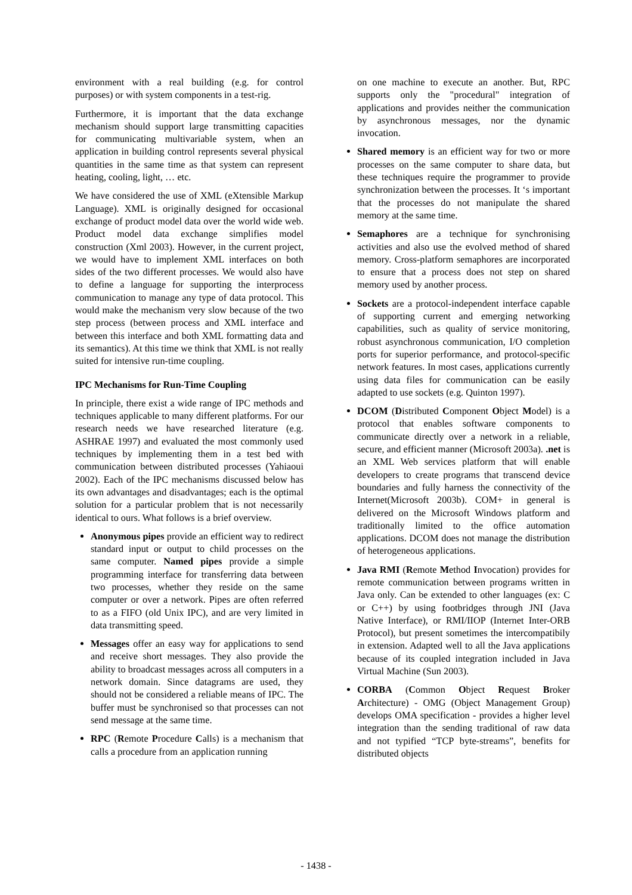environment with a real building (e.g. for control purposes) or with system components in a test-rig.
Furthermore, it is important that the data exchange mechanism should support large transmitting capacities for communicating multivariable system, when an application in building control represents several physical quantities in the same time as that system can represent heating, cooling, light, … etc.
We have considered the use of XML (eXtensible Markup Language). XML is originally designed for occasional exchange of product model data over the world wide web. Product model data exchange simplifies model construction (Xml 2003). However, in the current project, we would have to implement XML interfaces on both sides of the two different processes. We would also have to define a language for supporting the interprocess communication to manage any type of data protocol. This would make the mechanism very slow because of the two step process (between process and XML interface and between this interface and both XML formatting data and its semantics). At this time we think that XML is not really suited for intensive run-time coupling.
IPC Mechanisms for Run-Time Coupling
In principle, there exist a wide range of IPC methods and techniques applicable to many different platforms. For our research needs we have researched literature (e.g. ASHRAE 1997) and evaluated the most commonly used techniques by implementing them in a test bed with communication between distributed processes (Yahiaoui 2002). Each of the IPC mechanisms discussed below has its own advantages and disadvantages; each is the optimal solution for a particular problem that is not necessarily identical to ours. What follows is a brief overview.
Anonymous pipes provide an efficient way to redirect standard input or output to child processes on the same computer. Named pipes provide a simple programming interface for transferring data between two processes, whether they reside on the same computer or over a network. Pipes are often referred to as a FIFO (old Unix IPC), and are very limited in data transmitting speed.
Messages offer an easy way for applications to send and receive short messages. They also provide the ability to broadcast messages across all computers in a network domain. Since datagrams are used, they should not be considered a reliable means of IPC. The buffer must be synchronised so that processes can not send message at the same time.
RPC (Remote Procedure Calls) is a mechanism that calls a procedure from an application running
on one machine to execute an another. But, RPC supports only the "procedural" integration of applications and provides neither the communication by asynchronous messages, nor the dynamic invocation.
Shared memory is an efficient way for two or more processes on the same computer to share data, but these techniques require the programmer to provide synchronization between the processes. It ‘s important that the processes do not manipulate the shared memory at the same time.
Semaphores are a technique for synchronising activities and also use the evolved method of shared memory. Cross-platform semaphores are incorporated to ensure that a process does not step on shared memory used by another process.
Sockets are a protocol-independent interface capable of supporting current and emerging networking capabilities, such as quality of service monitoring, robust asynchronous communication, I/O completion ports for superior performance, and protocol-specific network features. In most cases, applications currently using data files for communication can be easily adapted to use sockets (e.g. Quinton 1997).
DCOM (Distributed Component Object Model) is a protocol that enables software components to communicate directly over a network in a reliable, secure, and efficient manner (Microsoft 2003a). .net is an XML Web services platform that will enable developers to create programs that transcend device boundaries and fully harness the connectivity of the Internet(Microsoft 2003b). COM+ in general is delivered on the Microsoft Windows platform and traditionally limited to the office automation applications. DCOM does not manage the distribution of heterogeneous applications.
Java RMI (Remote Method Invocation) provides for remote communication between programs written in Java only. Can be extended to other languages (ex: C or C++) by using footbridges through JNI (Java Native Interface), or RMI/IIOP (Internet Inter-ORB Protocol), but present sometimes the intercompatibily in extension. Adapted well to all the Java applications because of its coupled integration included in Java Virtual Machine (Sun 2003).
CORBA (Common Object Request Broker Architecture) - OMG (Object Management Group) develops OMA specification - provides a higher level integration than the sending traditional of raw data and not typified “TCP byte-streams”, benefits for distributed objects
- 1438 -